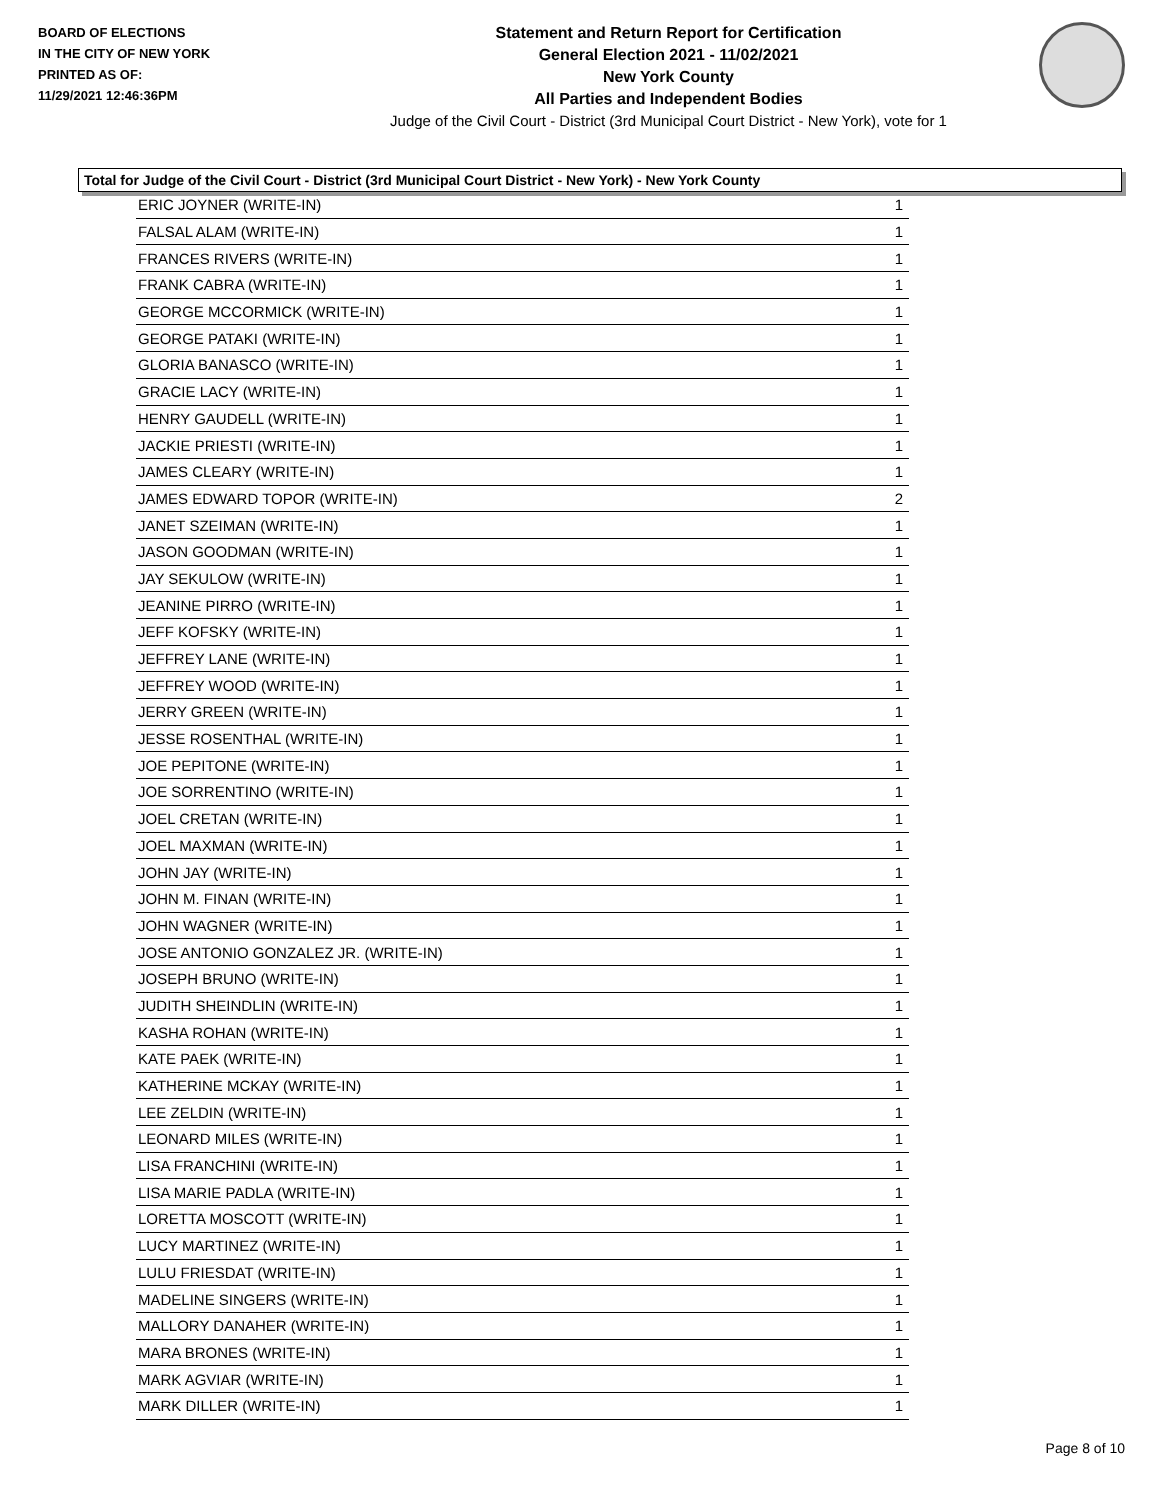BOARD OF ELECTIONS
IN THE CITY OF NEW YORK
PRINTED AS OF:
11/29/2021 12:46:36PM
Statement and Return Report for Certification
General Election 2021 - 11/02/2021
New York County
All Parties and Independent Bodies
Judge of the Civil Court - District (3rd Municipal Court District - New York), vote for 1
Total for Judge of the Civil Court - District (3rd Municipal Court District - New York) - New York County
| ERIC JOYNER (WRITE-IN) | 1 |
| FALSAL ALAM (WRITE-IN) | 1 |
| FRANCES RIVERS (WRITE-IN) | 1 |
| FRANK CABRA (WRITE-IN) | 1 |
| GEORGE MCCORMICK (WRITE-IN) | 1 |
| GEORGE PATAKI (WRITE-IN) | 1 |
| GLORIA BANASCO (WRITE-IN) | 1 |
| GRACIE LACY (WRITE-IN) | 1 |
| HENRY GAUDELL (WRITE-IN) | 1 |
| JACKIE PRIESTI (WRITE-IN) | 1 |
| JAMES CLEARY (WRITE-IN) | 1 |
| JAMES EDWARD TOPOR (WRITE-IN) | 2 |
| JANET SZEIMAN (WRITE-IN) | 1 |
| JASON GOODMAN (WRITE-IN) | 1 |
| JAY SEKULOW (WRITE-IN) | 1 |
| JEANINE PIRRO (WRITE-IN) | 1 |
| JEFF KOFSKY (WRITE-IN) | 1 |
| JEFFREY LANE (WRITE-IN) | 1 |
| JEFFREY WOOD (WRITE-IN) | 1 |
| JERRY GREEN (WRITE-IN) | 1 |
| JESSE ROSENTHAL (WRITE-IN) | 1 |
| JOE PEPITONE (WRITE-IN) | 1 |
| JOE SORRENTINO (WRITE-IN) | 1 |
| JOEL CRETAN (WRITE-IN) | 1 |
| JOEL MAXMAN (WRITE-IN) | 1 |
| JOHN JAY (WRITE-IN) | 1 |
| JOHN M. FINAN (WRITE-IN) | 1 |
| JOHN WAGNER (WRITE-IN) | 1 |
| JOSE ANTONIO GONZALEZ JR. (WRITE-IN) | 1 |
| JOSEPH BRUNO (WRITE-IN) | 1 |
| JUDITH SHEINDLIN (WRITE-IN) | 1 |
| KASHA ROHAN (WRITE-IN) | 1 |
| KATE PAEK (WRITE-IN) | 1 |
| KATHERINE MCKAY (WRITE-IN) | 1 |
| LEE ZELDIN (WRITE-IN) | 1 |
| LEONARD MILES (WRITE-IN) | 1 |
| LISA FRANCHINI (WRITE-IN) | 1 |
| LISA MARIE PADLA (WRITE-IN) | 1 |
| LORETTA MOSCOTT (WRITE-IN) | 1 |
| LUCY MARTINEZ (WRITE-IN) | 1 |
| LULU FRIESDAT (WRITE-IN) | 1 |
| MADELINE SINGERS (WRITE-IN) | 1 |
| MALLORY DANAHER (WRITE-IN) | 1 |
| MARA BRONES (WRITE-IN) | 1 |
| MARK AGVIAR (WRITE-IN) | 1 |
| MARK DILLER (WRITE-IN) | 1 |
Page 8 of 10